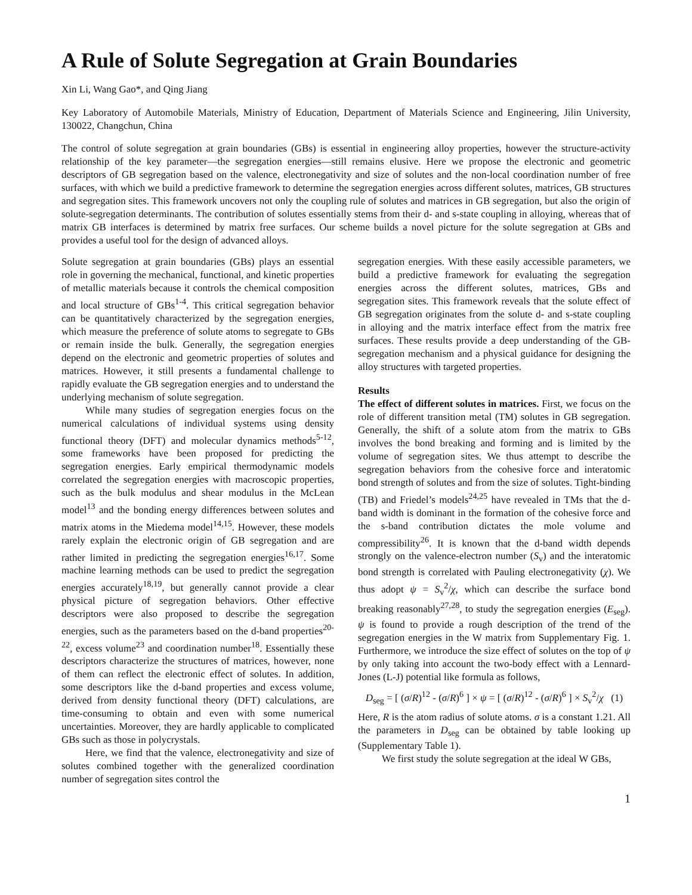A Rule of Solute Segregation at Grain Boundaries
Xin Li, Wang Gao*, and Qing Jiang
Key Laboratory of Automobile Materials, Ministry of Education, Department of Materials Science and Engineering, Jilin University, 130022, Changchun, China
The control of solute segregation at grain boundaries (GBs) is essential in engineering alloy properties, however the structure-activity relationship of the key parameter—the segregation energies—still remains elusive. Here we propose the electronic and geometric descriptors of GB segregation based on the valence, electronegativity and size of solutes and the non-local coordination number of free surfaces, with which we build a predictive framework to determine the segregation energies across different solutes, matrices, GB structures and segregation sites. This framework uncovers not only the coupling rule of solutes and matrices in GB segregation, but also the origin of solute-segregation determinants. The contribution of solutes essentially stems from their d- and s-state coupling in alloying, whereas that of matrix GB interfaces is determined by matrix free surfaces. Our scheme builds a novel picture for the solute segregation at GBs and provides a useful tool for the design of advanced alloys.
Solute segregation at grain boundaries (GBs) plays an essential role in governing the mechanical, functional, and kinetic properties of metallic materials because it controls the chemical composition and local structure of GBs<sup>1-4</sup>. This critical segregation behavior can be quantitatively characterized by the segregation energies, which measure the preference of solute atoms to segregate to GBs or remain inside the bulk. Generally, the segregation energies depend on the electronic and geometric properties of solutes and matrices. However, it still presents a fundamental challenge to rapidly evaluate the GB segregation energies and to understand the underlying mechanism of solute segregation.
While many studies of segregation energies focus on the numerical calculations of individual systems using density functional theory (DFT) and molecular dynamics methods<sup>5-12</sup>, some frameworks have been proposed for predicting the segregation energies. Early empirical thermodynamic models correlated the segregation energies with macroscopic properties, such as the bulk modulus and shear modulus in the McLean model<sup>13</sup> and the bonding energy differences between solutes and matrix atoms in the Miedema model<sup>14,15</sup>. However, these models rarely explain the electronic origin of GB segregation and are rather limited in predicting the segregation energies<sup>16,17</sup>. Some machine learning methods can be used to predict the segregation energies accurately<sup>18,19</sup>, but generally cannot provide a clear physical picture of segregation behaviors. Other effective descriptors were also proposed to describe the segregation energies, such as the parameters based on the d-band properties<sup>20-22</sup>, excess volume<sup>23</sup> and coordination number<sup>18</sup>. Essentially these descriptors characterize the structures of matrices, however, none of them can reflect the electronic effect of solutes. In addition, some descriptors like the d-band properties and excess volume, derived from density functional theory (DFT) calculations, are time-consuming to obtain and even with some numerical uncertainties. Moreover, they are hardly applicable to complicated GBs such as those in polycrystals.
Here, we find that the valence, electronegativity and size of solutes combined together with the generalized coordination number of segregation sites control the
segregation energies. With these easily accessible parameters, we build a predictive framework for evaluating the segregation energies across the different solutes, matrices, GBs and segregation sites. This framework reveals that the solute effect of GB segregation originates from the solute d- and s-state coupling in alloying and the matrix interface effect from the matrix free surfaces. These results provide a deep understanding of the GB-segregation mechanism and a physical guidance for designing the alloy structures with targeted properties.
Results
The effect of different solutes in matrices. First, we focus on the role of different transition metal (TM) solutes in GB segregation. Generally, the shift of a solute atom from the matrix to GBs involves the bond breaking and forming and is limited by the volume of segregation sites. We thus attempt to describe the segregation behaviors from the cohesive force and interatomic bond strength of solutes and from the size of solutes. Tight-binding (TB) and Friedel’s models<sup>24,25</sup> have revealed in TMs that the d-band width is dominant in the formation of the cohesive force and the s-band contribution dictates the mole volume and compressibility<sup>26</sup>. It is known that the d-band width depends strongly on the valence-electron number (S<sub>v</sub>) and the interatomic bond strength is correlated with Pauling electronegativity (χ). We thus adopt ψ = S<sub>v</sub><sup>2</sup>/χ, which can describe the surface bond breaking reasonably<sup>27,28</sup>, to study the segregation energies (E<sub>seg</sub>). ψ is found to provide a rough description of the trend of the segregation energies in the W matrix from Supplementary Fig. 1. Furthermore, we introduce the size effect of solutes on the top of ψ by only taking into account the two-body effect with a Lennard-Jones (L-J) potential like formula as follows,
D<sub>seg</sub> = [ (σ/R)<sup>12</sup> - (σ/R)<sup>6</sup> ] × ψ = [ (σ/R)<sup>12</sup> - (σ/R)<sup>6</sup> ] × S<sub>v</sub><sup>2</sup>/χ (1)
Here, R is the atom radius of solute atoms. σ is a constant 1.21. All the parameters in D<sub>seg</sub> can be obtained by table looking up (Supplementary Table 1).
We first study the solute segregation at the ideal W GBs,
1